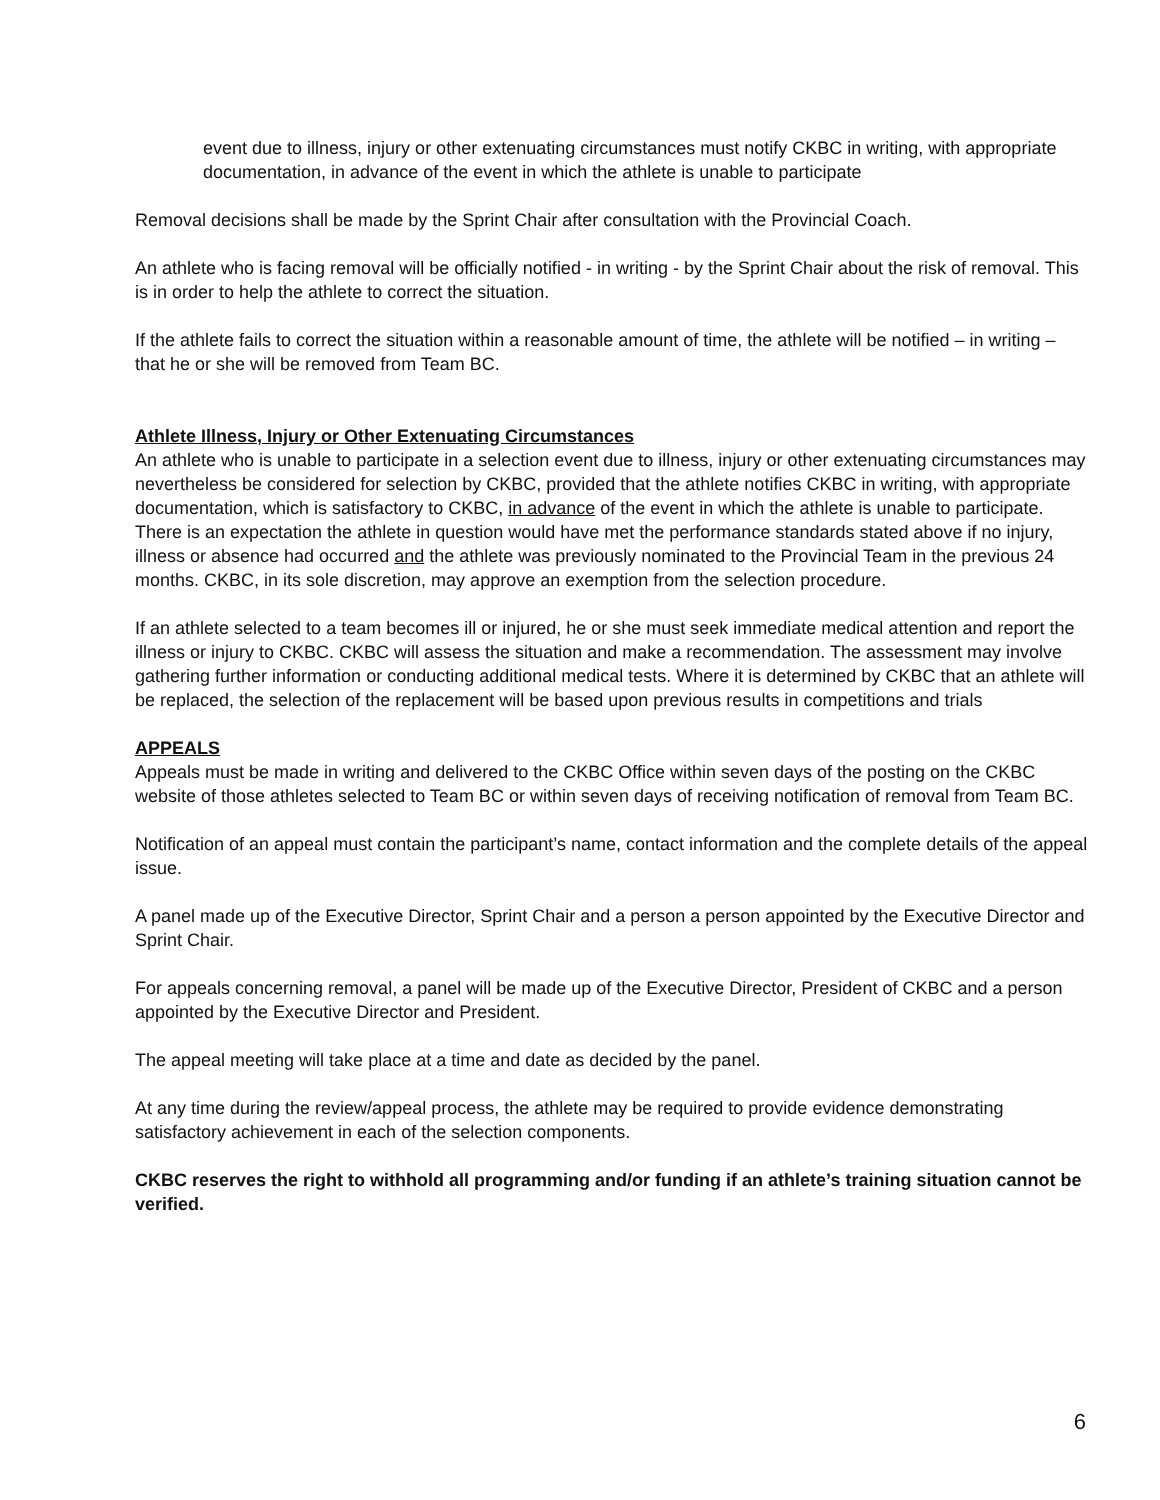event due to illness, injury or other extenuating circumstances must notify CKBC in writing, with appropriate documentation, in advance of the event in which the athlete is unable to participate
Removal decisions shall be made by the Sprint Chair after consultation with the Provincial Coach.
An athlete who is facing removal will be officially notified - in writing - by the Sprint Chair about the risk of removal. This is in order to help the athlete to correct the situation.
If the athlete fails to correct the situation within a reasonable amount of time, the athlete will be notified – in writing – that he or she will be removed from Team BC.
Athlete Illness, Injury or Other Extenuating Circumstances
An athlete who is unable to participate in a selection event due to illness, injury or other extenuating circumstances may nevertheless be considered for selection by CKBC, provided that the athlete notifies CKBC in writing, with appropriate documentation, which is satisfactory to CKBC, in advance of the event in which the athlete is unable to participate. There is an expectation the athlete in question would have met the performance standards stated above if no injury, illness or absence had occurred and the athlete was previously nominated to the Provincial Team in the previous 24 months. CKBC, in its sole discretion, may approve an exemption from the selection procedure.
If an athlete selected to a team becomes ill or injured, he or she must seek immediate medical attention and report the illness or injury to CKBC. CKBC will assess the situation and make a recommendation. The assessment may involve gathering further information or conducting additional medical tests. Where it is determined by CKBC that an athlete will be replaced, the selection of the replacement will be based upon previous results in competitions and trials
APPEALS
Appeals must be made in writing and delivered to the CKBC Office within seven days of the posting on the CKBC website of those athletes selected to Team BC or within seven days of receiving notification of removal from Team BC.
Notification of an appeal must contain the participant’s name, contact information and the complete details of the appeal issue.
A panel made up of the Executive Director, Sprint Chair and a person a person appointed by the Executive Director and Sprint Chair.
For appeals concerning removal, a panel will be made up of the Executive Director, President of CKBC and a person appointed by the Executive Director and President.
The appeal meeting will take place at a time and date as decided by the panel.
At any time during the review/appeal process, the athlete may be required to provide evidence demonstrating satisfactory achievement in each of the selection components.
CKBC reserves the right to withhold all programming and/or funding if an athlete’s training situation cannot be verified.
6